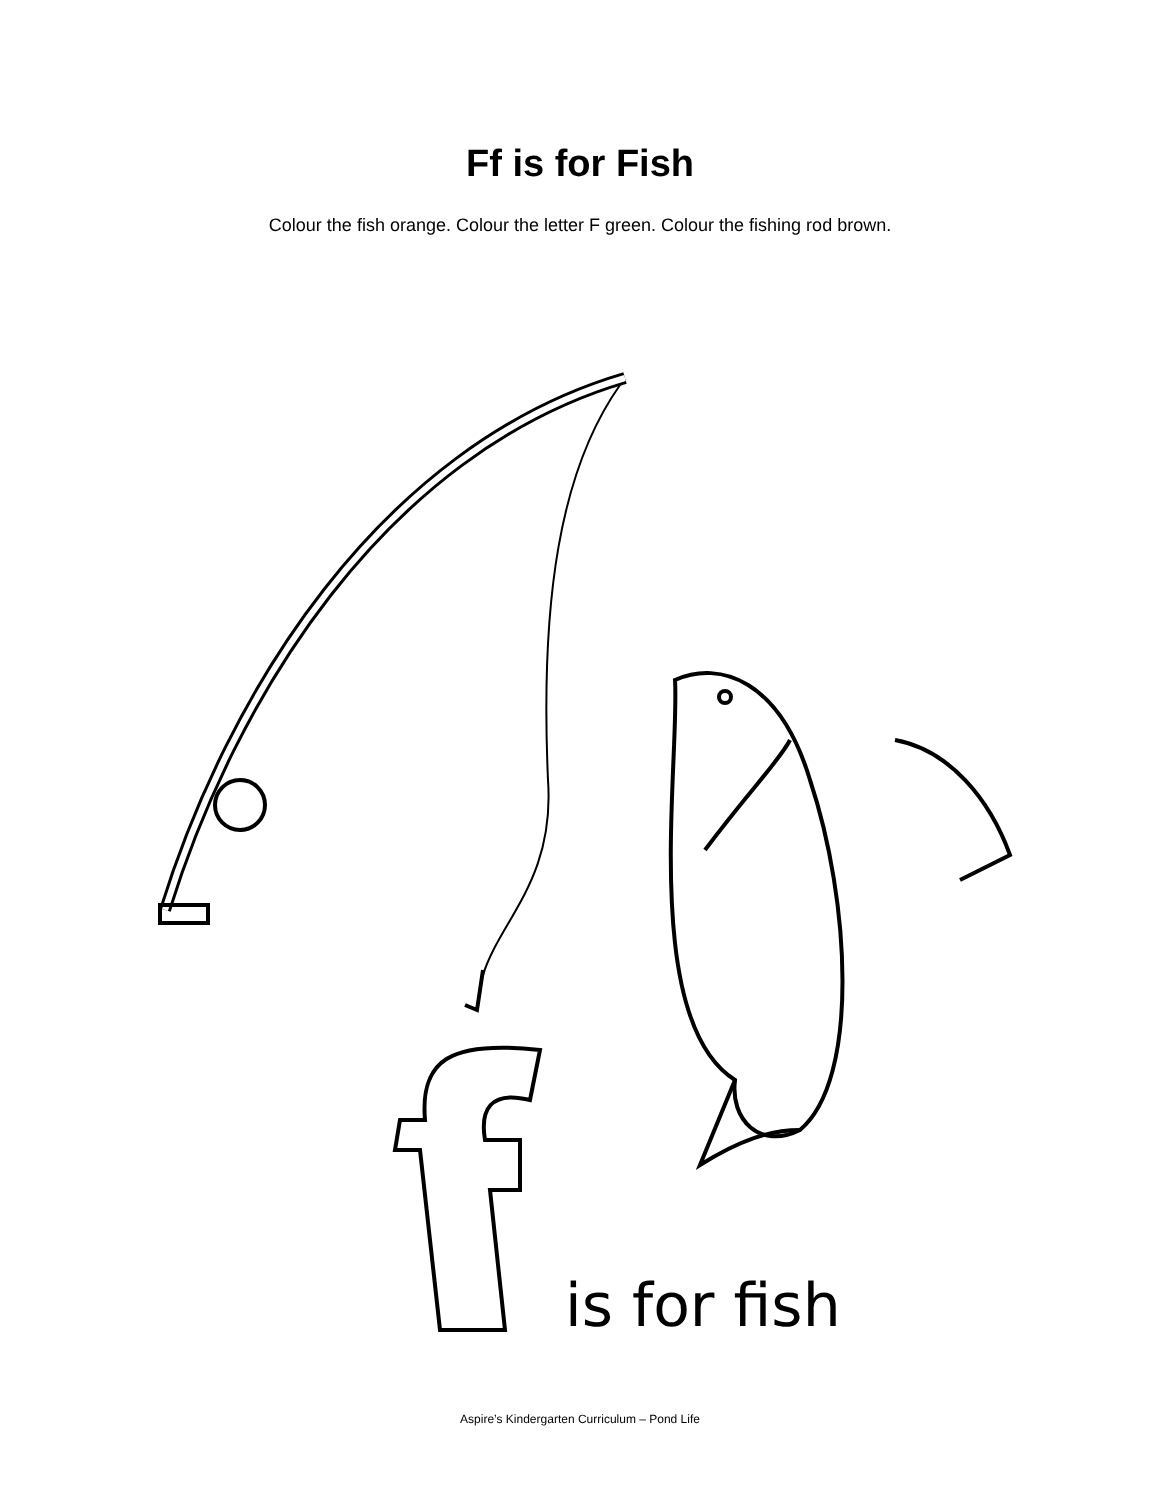Ff is for Fish
Colour the fish orange. Colour the letter F green. Colour the fishing rod brown.
is for fish
Aspire’s Kindergarten Curriculum – Pond Life